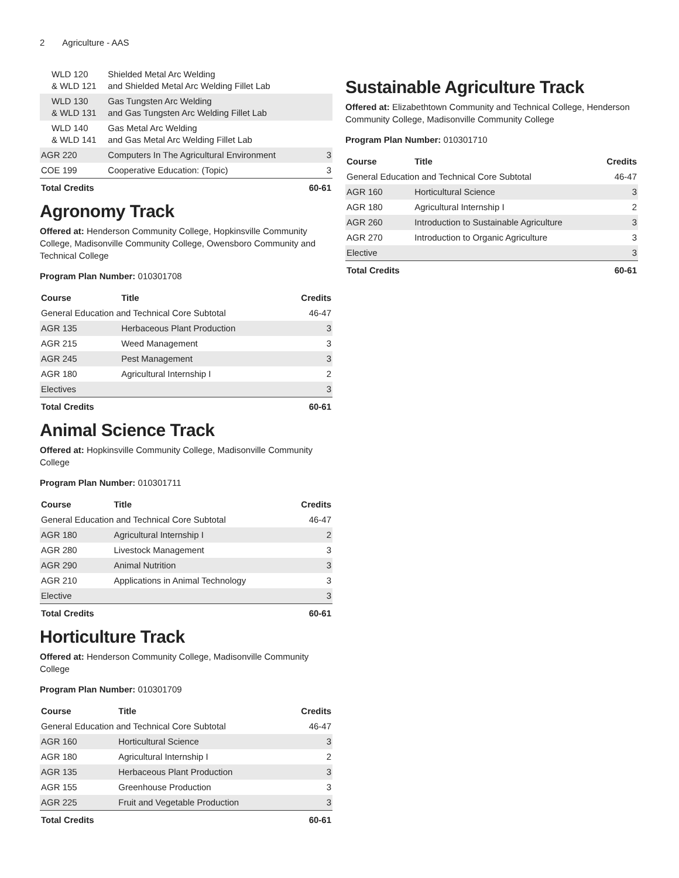2 Agriculture - AAS
| WLD 120 & WLD 121 | Shielded Metal Arc Welding and Shielded Metal Arc Welding Fillet Lab | |
| WLD 130 & WLD 131 | Gas Tungsten Arc Welding and Gas Tungsten Arc Welding Fillet Lab | |
| WLD 140 & WLD 141 | Gas Metal Arc Welding and Gas Metal Arc Welding Fillet Lab | |
| AGR 220 | Computers In The Agricultural Environment | 3 |
| COE 199 | Cooperative Education: (Topic) | 3 |
| Total Credits | | 60-61 |
Agronomy Track
Offered at: Henderson Community College, Hopkinsville Community College, Madisonville Community College, Owensboro Community and Technical College
Program Plan Number: 010301708
| Course | Title | Credits |
| --- | --- | --- |
| General Education and Technical Core Subtotal | | 46-47 |
| AGR 135 | Herbaceous Plant Production | 3 |
| AGR 215 | Weed Management | 3 |
| AGR 245 | Pest Management | 3 |
| AGR 180 | Agricultural Internship I | 2 |
| Electives | | 3 |
| Total Credits | | 60-61 |
Animal Science Track
Offered at: Hopkinsville Community College, Madisonville Community College
Program Plan Number: 010301711
| Course | Title | Credits |
| --- | --- | --- |
| General Education and Technical Core Subtotal | | 46-47 |
| AGR 180 | Agricultural Internship I | 2 |
| AGR 280 | Livestock Management | 3 |
| AGR 290 | Animal Nutrition | 3 |
| AGR 210 | Applications in Animal Technology | 3 |
| Elective | | 3 |
| Total Credits | | 60-61 |
Horticulture Track
Offered at: Henderson Community College, Madisonville Community College
Program Plan Number: 010301709
| Course | Title | Credits |
| --- | --- | --- |
| General Education and Technical Core Subtotal | | 46-47 |
| AGR 160 | Horticultural Science | 3 |
| AGR 180 | Agricultural Internship I | 2 |
| AGR 135 | Herbaceous Plant Production | 3 |
| AGR 155 | Greenhouse Production | 3 |
| AGR 225 | Fruit and Vegetable Production | 3 |
| Total Credits | | 60-61 |
Sustainable Agriculture Track
Offered at: Elizabethtown Community and Technical College, Henderson Community College, Madisonville Community College
Program Plan Number: 010301710
| Course | Title | Credits |
| --- | --- | --- |
| General Education and Technical Core Subtotal | | 46-47 |
| AGR 160 | Horticultural Science | 3 |
| AGR 180 | Agricultural Internship I | 2 |
| AGR 260 | Introduction to Sustainable Agriculture | 3 |
| AGR 270 | Introduction to Organic Agriculture | 3 |
| Elective | | 3 |
| Total Credits | | 60-61 |